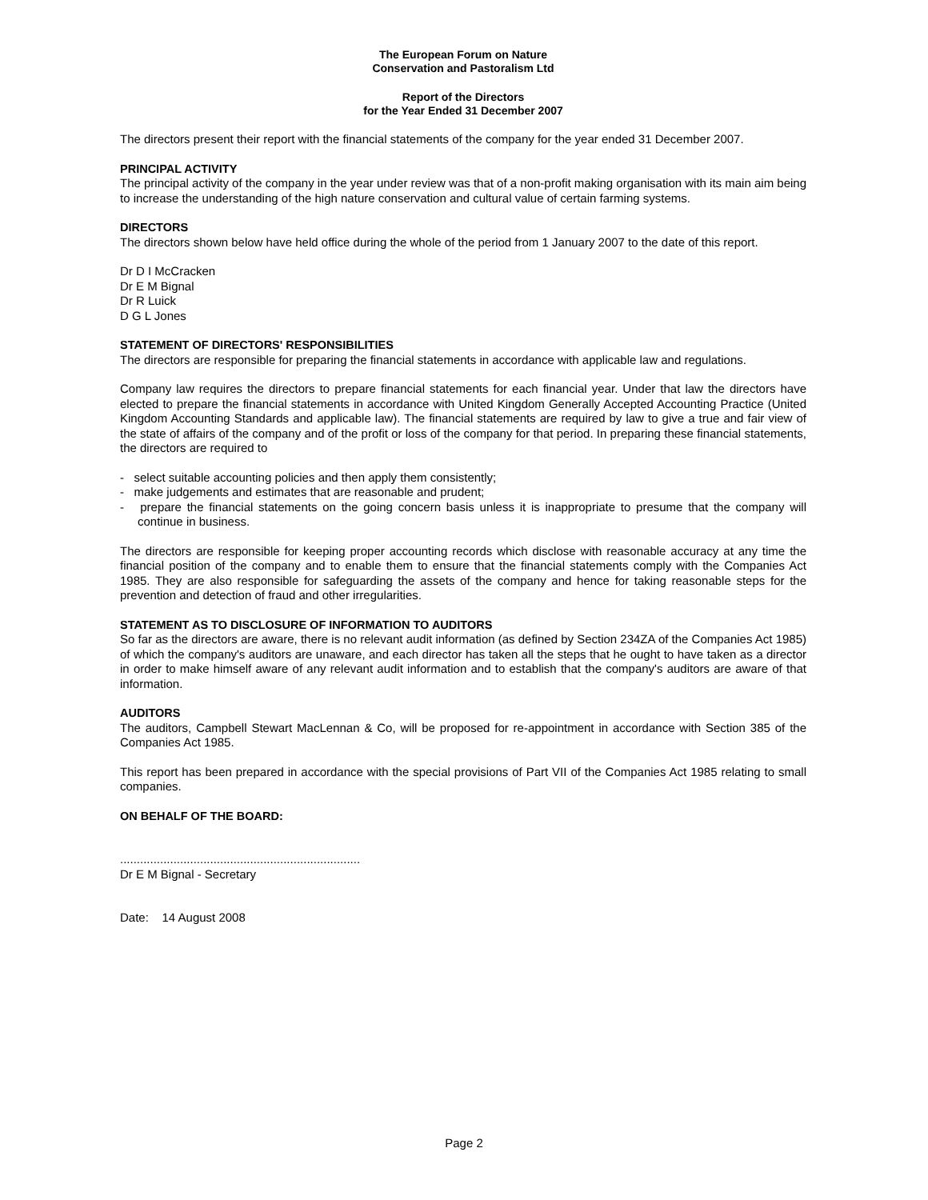The European Forum on Nature
Conservation and Pastoralism Ltd
Report of the Directors
for the Year Ended 31 December 2007
The directors present their report with the financial statements of the company for the year ended 31 December 2007.
PRINCIPAL ACTIVITY
The principal activity of the company in the year under review was that of a non-profit making organisation with its main aim being to increase the understanding of the high nature conservation and cultural value of certain farming systems.
DIRECTORS
The directors shown below have held office during the whole of the period from 1 January 2007 to the date of this report.
Dr D I McCracken
Dr E M Bignal
Dr R Luick
D G L Jones
STATEMENT OF DIRECTORS' RESPONSIBILITIES
The directors are responsible for preparing the financial statements in accordance with applicable law and regulations.
Company law requires the directors to prepare financial statements for each financial year. Under that law the directors have elected to prepare the financial statements in accordance with United Kingdom Generally Accepted Accounting Practice (United Kingdom Accounting Standards and applicable law). The financial statements are required by law to give a true and fair view of the state of affairs of the company and of the profit or loss of the company for that period. In preparing these financial statements, the directors are required to
- select suitable accounting policies and then apply them consistently;
- make judgements and estimates that are reasonable and prudent;
- prepare the financial statements on the going concern basis unless it is inappropriate to presume that the company will continue in business.
The directors are responsible for keeping proper accounting records which disclose with reasonable accuracy at any time the financial position of the company and to enable them to ensure that the financial statements comply with the Companies Act 1985. They are also responsible for safeguarding the assets of the company and hence for taking reasonable steps for the prevention and detection of fraud and other irregularities.
STATEMENT AS TO DISCLOSURE OF INFORMATION TO AUDITORS
So far as the directors are aware, there is no relevant audit information (as defined by Section 234ZA of the Companies Act 1985) of which the company's auditors are unaware, and each director has taken all the steps that he ought to have taken as a director in order to make himself aware of any relevant audit information and to establish that the company's auditors are aware of that information.
AUDITORS
The auditors, Campbell Stewart MacLennan & Co, will be proposed for re-appointment in accordance with Section 385 of the Companies Act 1985.
This report has been prepared in accordance with the special provisions of Part VII of the Companies Act 1985 relating to small companies.
ON BEHALF OF THE BOARD:
........................................................................
Dr E M Bignal - Secretary
Date: 14 August 2008
Page 2